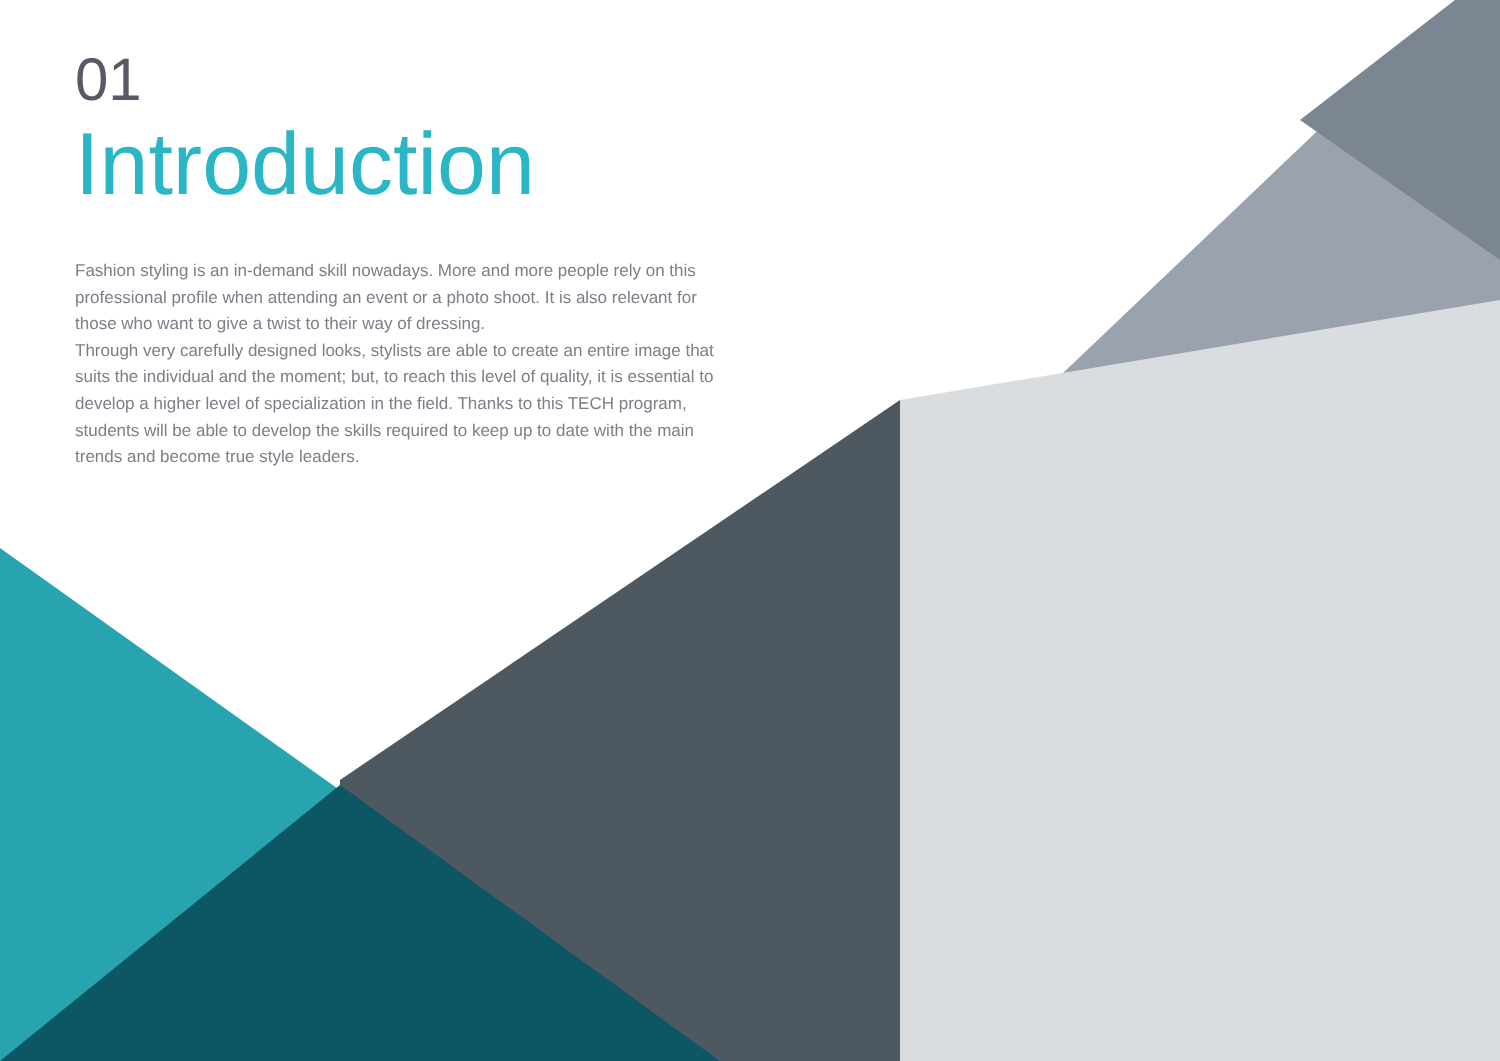01
Introduction
Fashion styling is an in-demand skill nowadays. More and more people rely on this professional profile when attending an event or a photo shoot. It is also relevant for those who want to give a twist to their way of dressing.
Through very carefully designed looks, stylists are able to create an entire image that suits the individual and the moment; but, to reach this level of quality, it is essential to develop a higher level of specialization in the field. Thanks to this TECH program, students will be able to develop the skills required to keep up to date with the main trends and become true style leaders.